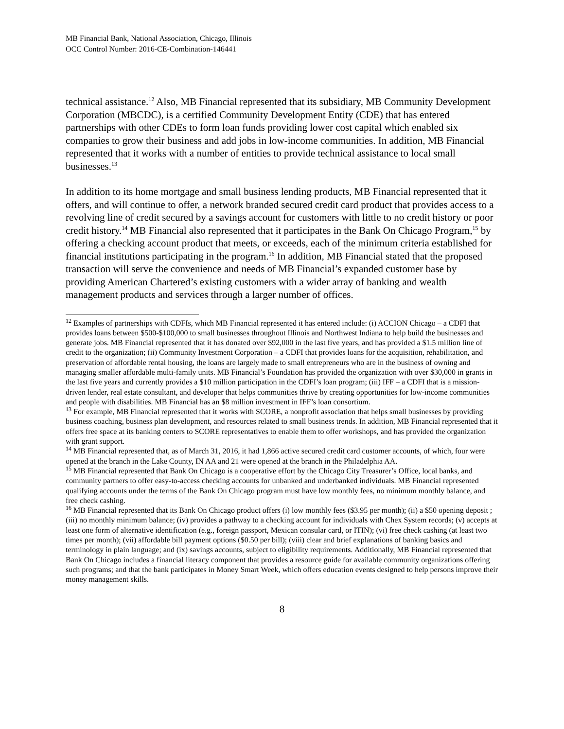MB Financial Bank, National Association, Chicago, Illinois
OCC Control Number: 2016-CE-Combination-146441
technical assistance.<sup>12</sup> Also, MB Financial represented that its subsidiary, MB Community Development Corporation (MBCDC), is a certified Community Development Entity (CDE) that has entered partnerships with other CDEs to form loan funds providing lower cost capital which enabled six companies to grow their business and add jobs in low-income communities. In addition, MB Financial represented that it works with a number of entities to provide technical assistance to local small businesses.<sup>13</sup>
In addition to its home mortgage and small business lending products, MB Financial represented that it offers, and will continue to offer, a network branded secured credit card product that provides access to a revolving line of credit secured by a savings account for customers with little to no credit history or poor credit history.<sup>14</sup> MB Financial also represented that it participates in the Bank On Chicago Program,<sup>15</sup> by offering a checking account product that meets, or exceeds, each of the minimum criteria established for financial institutions participating in the program.<sup>16</sup> In addition, MB Financial stated that the proposed transaction will serve the convenience and needs of MB Financial’s expanded customer base by providing American Chartered’s existing customers with a wider array of banking and wealth management products and services through a larger number of offices.
<sup>12</sup> Examples of partnerships with CDFIs, which MB Financial represented it has entered include: (i) ACCION Chicago – a CDFI that provides loans between $500-$100,000 to small businesses throughout Illinois and Northwest Indiana to help build the businesses and generate jobs. MB Financial represented that it has donated over $92,000 in the last five years, and has provided a $1.5 million line of credit to the organization; (ii) Community Investment Corporation – a CDFI that provides loans for the acquisition, rehabilitation, and preservation of affordable rental housing, the loans are largely made to small entrepreneurs who are in the business of owning and managing smaller affordable multi-family units. MB Financial’s Foundation has provided the organization with over $30,000 in grants in the last five years and currently provides a $10 million participation in the CDFI’s loan program; (iii) IFF – a CDFI that is a mission-driven lender, real estate consultant, and developer that helps communities thrive by creating opportunities for low-income communities and people with disabilities. MB Financial has an $8 million investment in IFF’s loan consortium.
<sup>13</sup> For example, MB Financial represented that it works with SCORE, a nonprofit association that helps small businesses by providing business coaching, business plan development, and resources related to small business trends. In addition, MB Financial represented that it offers free space at its banking centers to SCORE representatives to enable them to offer workshops, and has provided the organization with grant support.
<sup>14</sup> MB Financial represented that, as of March 31, 2016, it had 1,866 active secured credit card customer accounts, of which, four were opened at the branch in the Lake County, IN AA and 21 were opened at the branch in the Philadelphia AA.
<sup>15</sup> MB Financial represented that Bank On Chicago is a cooperative effort by the Chicago City Treasurer’s Office, local banks, and community partners to offer easy-to-access checking accounts for unbanked and underbanked individuals. MB Financial represented qualifying accounts under the terms of the Bank On Chicago program must have low monthly fees, no minimum monthly balance, and free check cashing.
<sup>16</sup> MB Financial represented that its Bank On Chicago product offers (i) low monthly fees ($3.95 per month); (ii) a $50 opening deposit ; (iii) no monthly minimum balance; (iv) provides a pathway to a checking account for individuals with Chex System records; (v) accepts at least one form of alternative identification (e.g., foreign passport, Mexican consular card, or ITIN); (vi) free check cashing (at least two times per month); (vii) affordable bill payment options ($0.50 per bill); (viii) clear and brief explanations of banking basics and terminology in plain language; and (ix) savings accounts, subject to eligibility requirements. Additionally, MB Financial represented that Bank On Chicago includes a financial literacy component that provides a resource guide for available community organizations offering such programs; and that the bank participates in Money Smart Week, which offers education events designed to help persons improve their money management skills.
8